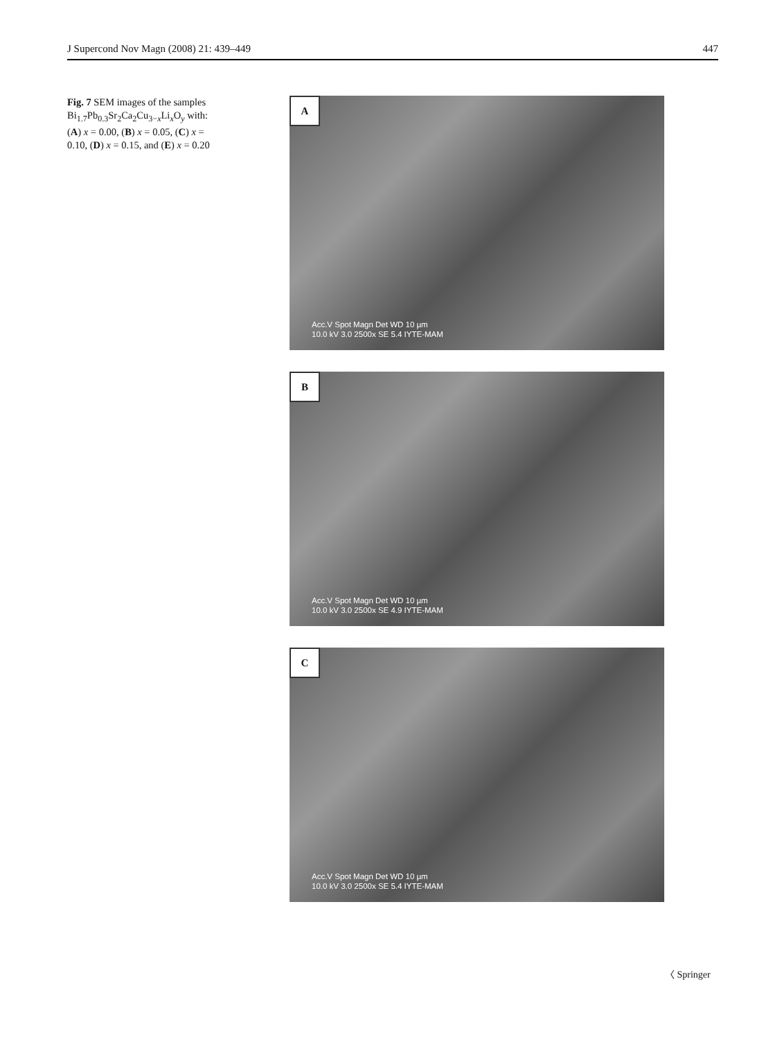J Supercond Nov Magn (2008) 21: 439–449 447
Fig. 7 SEM images of the samples Bi<sub>1.7</sub>Pb<sub>0.3</sub>Sr<sub>2</sub>Ca<sub>2</sub>Cu<sub>3−x</sub>Li<sub>x</sub>O<sub>y</sub> with: (A) x = 0.00, (B) x = 0.05, (C) x = 0.10, (D) x = 0.15, and (E) x = 0.20
A
Acc.V Spot Magn Det WD 10 µm
10.0 kV 3.0 2500x SE 5.4 IYTE-MAM
B
Acc.V Spot Magn Det WD 10 µm
10.0 kV 3.0 2500x SE 4.9 IYTE-MAM
C
Acc.V Spot Magn Det WD 10 µm
10.0 kV 3.0 2500x SE 5.4 IYTE-MAM
〈 Springer